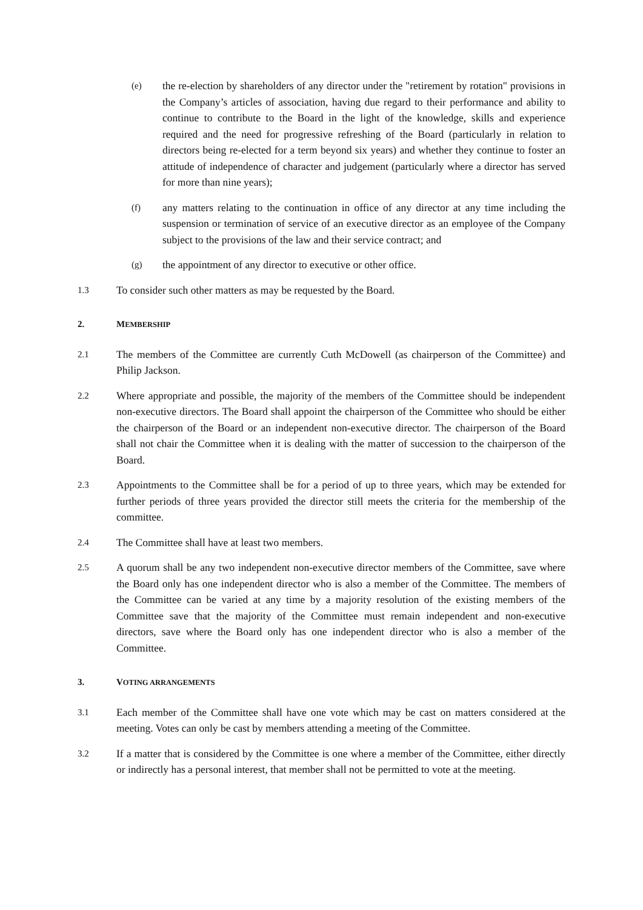(e)
the re-election by shareholders of any director under the "retirement by rotation" provisions in the Company’s articles of association, having due regard to their performance and ability to continue to contribute to the Board in the light of the knowledge, skills and experience required and the need for progressive refreshing of the Board (particularly in relation to directors being re-elected for a term beyond six years) and whether they continue to foster an attitude of independence of character and judgement (particularly where a director has served for more than nine years);
(f)
any matters relating to the continuation in office of any director at any time including the suspension or termination of service of an executive director as an employee of the Company subject to the provisions of the law and their service contract; and
(g)
the appointment of any director to executive or other office.
1.3
To consider such other matters as may be requested by the Board.
2. MEMBERSHIP
2.1
The members of the Committee are currently Cuth McDowell (as chairperson of the Committee) and Philip Jackson.
2.2
Where appropriate and possible, the majority of the members of the Committee should be independent non-executive directors. The Board shall appoint the chairperson of the Committee who should be either the chairperson of the Board or an independent non-executive director. The chairperson of the Board shall not chair the Committee when it is dealing with the matter of succession to the chairperson of the Board.
2.3
Appointments to the Committee shall be for a period of up to three years, which may be extended for further periods of three years provided the director still meets the criteria for the membership of the committee.
2.4
The Committee shall have at least two members.
2.5
A quorum shall be any two independent non-executive director members of the Committee, save where the Board only has one independent director who is also a member of the Committee. The members of the Committee can be varied at any time by a majority resolution of the existing members of the Committee save that the majority of the Committee must remain independent and non-executive directors, save where the Board only has one independent director who is also a member of the Committee.
3. VOTING ARRANGEMENTS
3.1
Each member of the Committee shall have one vote which may be cast on matters considered at the meeting. Votes can only be cast by members attending a meeting of the Committee.
3.2
If a matter that is considered by the Committee is one where a member of the Committee, either directly or indirectly has a personal interest, that member shall not be permitted to vote at the meeting.